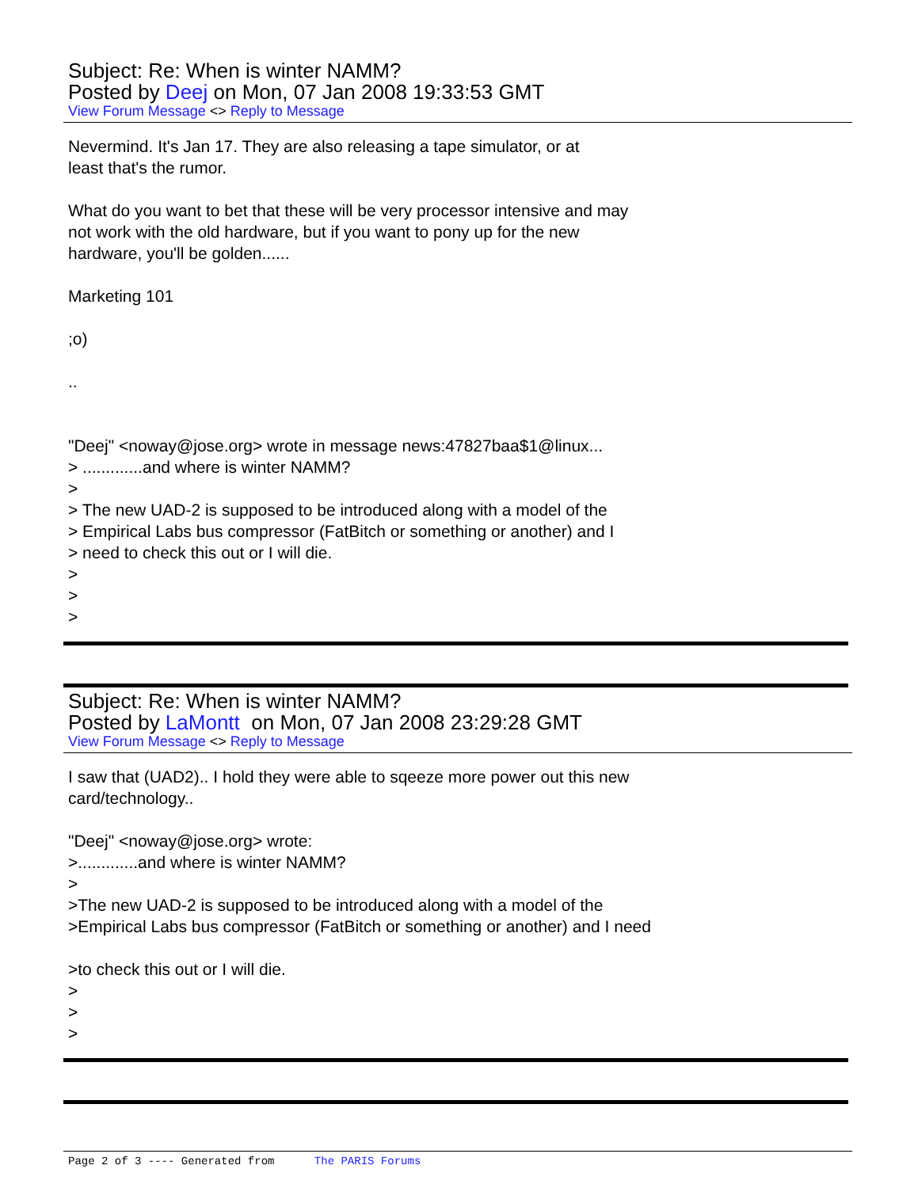Subject: Re: When is winter NAMM?
Posted by Deej on Mon, 07 Jan 2008 19:33:53 GMT
View Forum Message <> Reply to Message
Nevermind. It's Jan 17. They are also releasing a tape simulator, or at
least that's the rumor.
What do you want to bet that these will be very processor intensive and may
not work with the old hardware, but if you want to pony up for the new
hardware, you'll be golden......
Marketing 101
;o)
..
"Deej" <noway@jose.org> wrote in message news:47827baa$1@linux...
> .............and where is winter NAMM?
>
> The new UAD-2 is supposed to be introduced along with a model of the
> Empirical Labs bus compressor (FatBitch or something or another) and I
> need to check this out or I will die.
>
>
>
Subject: Re: When is winter NAMM?
Posted by LaMontt on Mon, 07 Jan 2008 23:29:28 GMT
View Forum Message <> Reply to Message
I saw that (UAD2).. I hold they were able to sqeeze more power out this new
card/technology..
"Deej" <noway@jose.org> wrote:
>.............and where is winter NAMM?
>
>The new UAD-2 is supposed to be introduced along with a model of the
>Empirical Labs bus compressor (FatBitch or something or another) and I need
>to check this out or I will die.
>
>
>
Page 2 of 3 ---- Generated from The PARIS Forums